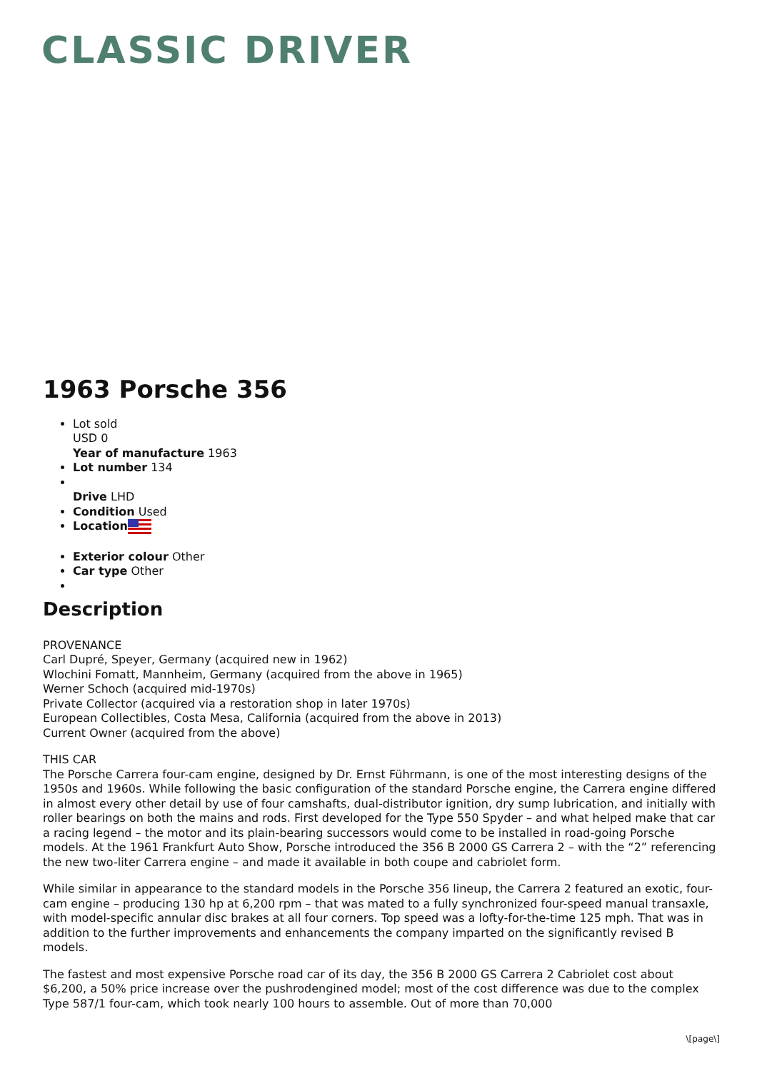CLASSIC DRIVER
1963 Porsche 356
Lot sold
USD 0
Year of manufacture 1963
Lot number 134
Drive LHD
Condition Used
Location
Exterior colour Other
Car type Other
Description
PROVENANCE
Carl Dupré, Speyer, Germany (acquired new in 1962)
Wlochini Fomatt, Mannheim, Germany (acquired from the above in 1965)
Werner Schoch (acquired mid-1970s)
Private Collector (acquired via a restoration shop in later 1970s)
European Collectibles, Costa Mesa, California (acquired from the above in 2013)
Current Owner (acquired from the above)
THIS CAR
The Porsche Carrera four-cam engine, designed by Dr. Ernst Führmann, is one of the most interesting designs of the 1950s and 1960s. While following the basic configuration of the standard Porsche engine, the Carrera engine differed in almost every other detail by use of four camshafts, dual-distributor ignition, dry sump lubrication, and initially with roller bearings on both the mains and rods. First developed for the Type 550 Spyder – and what helped make that car a racing legend – the motor and its plain-bearing successors would come to be installed in road-going Porsche models. At the 1961 Frankfurt Auto Show, Porsche introduced the 356 B 2000 GS Carrera 2 – with the “2” referencing the new two-liter Carrera engine – and made it available in both coupe and cabriolet form.
While similar in appearance to the standard models in the Porsche 356 lineup, the Carrera 2 featured an exotic, four-cam engine – producing 130 hp at 6,200 rpm – that was mated to a fully synchronized four-speed manual transaxle, with model-specific annular disc brakes at all four corners. Top speed was a lofty-for-the-time 125 mph. That was in addition to the further improvements and enhancements the company imparted on the significantly revised B models.
The fastest and most expensive Porsche road car of its day, the 356 B 2000 GS Carrera 2 Cabriolet cost about $6,200, a 50% price increase over the pushrodengined model; most of the cost difference was due to the complex Type 587/1 four-cam, which took nearly 100 hours to assemble. Out of more than 70,000
\[page\]